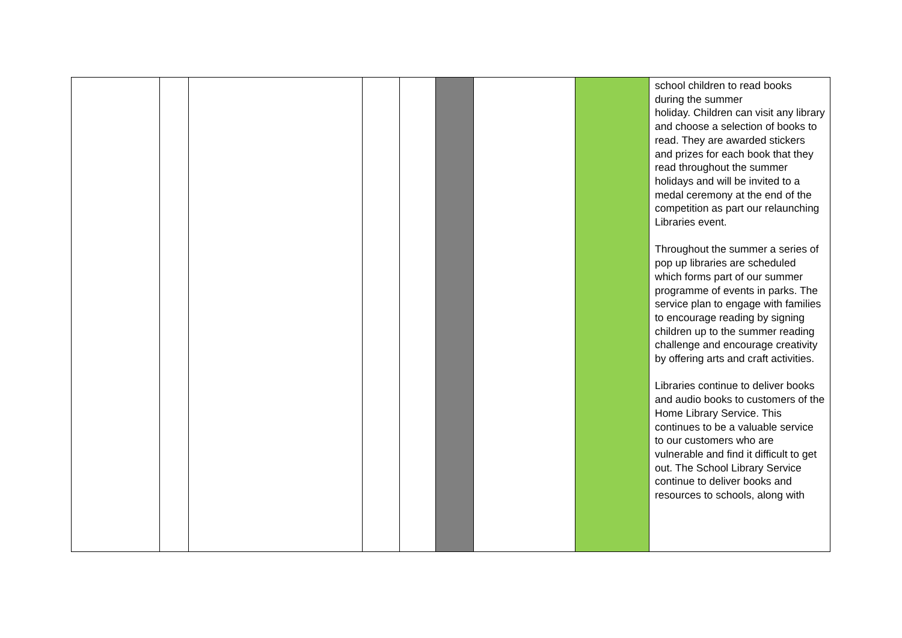| | | | | | | | | school children to read books during the summer holiday. Children can visit any library and choose a selection of books to read. They are awarded stickers and prizes for each book that they read throughout the summer holidays and will be invited to a medal ceremony at the end of the competition as part our relaunching Libraries event. Throughout the summer a series of pop up libraries are scheduled which forms part of our summer programme of events in parks. The service plan to engage with families to encourage reading by signing children up to the summer reading challenge and encourage creativity by offering arts and craft activities. Libraries continue to deliver books and audio books to customers of the Home Library Service. This continues to be a valuable service to our customers who are vulnerable and find it difficult to get out. The School Library Service continue to deliver books and resources to schools, along with |